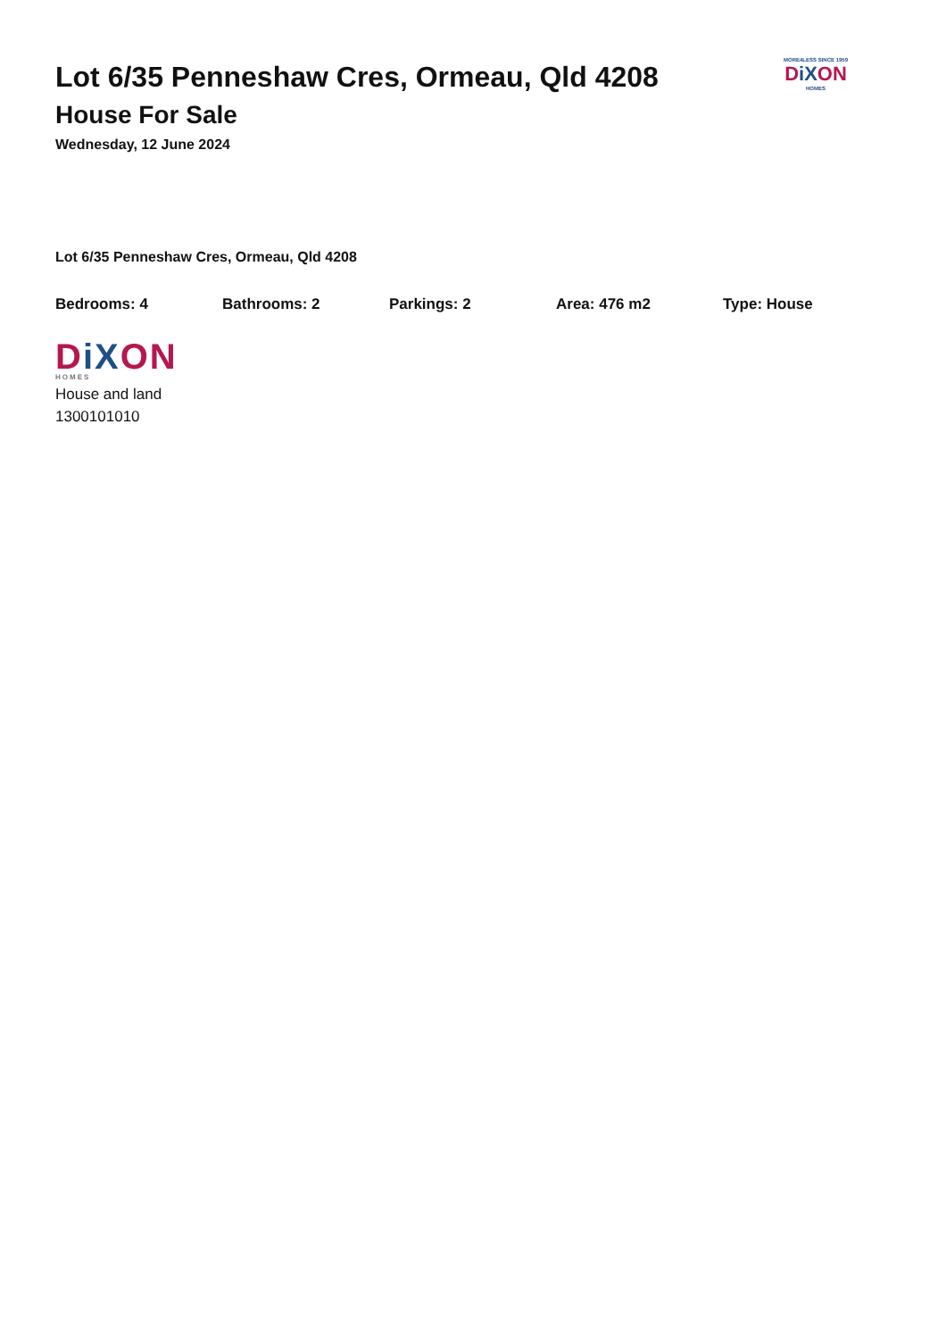MORE4LESS SINCE 1959
DiXON
HOMES
Lot 6/35 Penneshaw Cres, Ormeau, Qld 4208
House For Sale
Wednesday, 12 June 2024
Lot 6/35 Penneshaw Cres, Ormeau, Qld 4208
Bedrooms: 4 Bathrooms: 2 Parkings: 2 Area: 476 m2 Type: House
DiXON
HOMES
House and land
1300101010